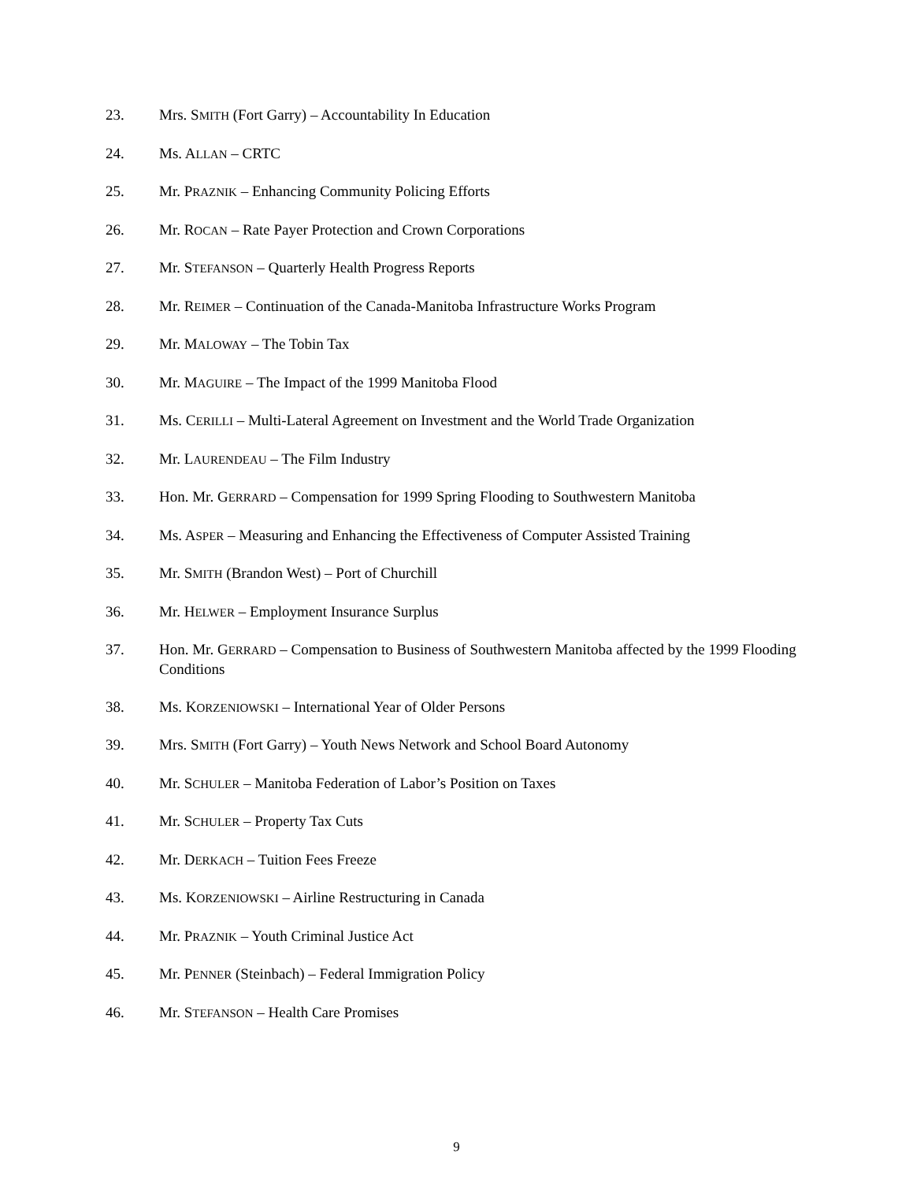23. Mrs. SMITH (Fort Garry) – Accountability In Education
24. Ms. ALLAN – CRTC
25. Mr. PRAZNIK – Enhancing Community Policing Efforts
26. Mr. ROCAN – Rate Payer Protection and Crown Corporations
27. Mr. STEFANSON – Quarterly Health Progress Reports
28. Mr. REIMER – Continuation of the Canada-Manitoba Infrastructure Works Program
29. Mr. MALOWAY – The Tobin Tax
30. Mr. MAGUIRE – The Impact of the 1999 Manitoba Flood
31. Ms. CERILLI – Multi-Lateral Agreement on Investment and the World Trade Organization
32. Mr. LAURENDEAU – The Film Industry
33. Hon. Mr. GERRARD – Compensation for 1999 Spring Flooding to Southwestern Manitoba
34. Ms. ASPER – Measuring and Enhancing the Effectiveness of Computer Assisted Training
35. Mr. SMITH (Brandon West) – Port of Churchill
36. Mr. HELWER – Employment Insurance Surplus
37. Hon. Mr. GERRARD – Compensation to Business of Southwestern Manitoba affected by the 1999 Flooding Conditions
38. Ms. KORZENIOWSKI – International Year of Older Persons
39. Mrs. SMITH (Fort Garry) – Youth News Network and School Board Autonomy
40. Mr. SCHULER – Manitoba Federation of Labor’s Position on Taxes
41. Mr. SCHULER – Property Tax Cuts
42. Mr. DERKACH – Tuition Fees Freeze
43. Ms. KORZENIOWSKI – Airline Restructuring in Canada
44. Mr. PRAZNIK – Youth Criminal Justice Act
45. Mr. PENNER (Steinbach) – Federal Immigration Policy
46. Mr. STEFANSON – Health Care Promises
9